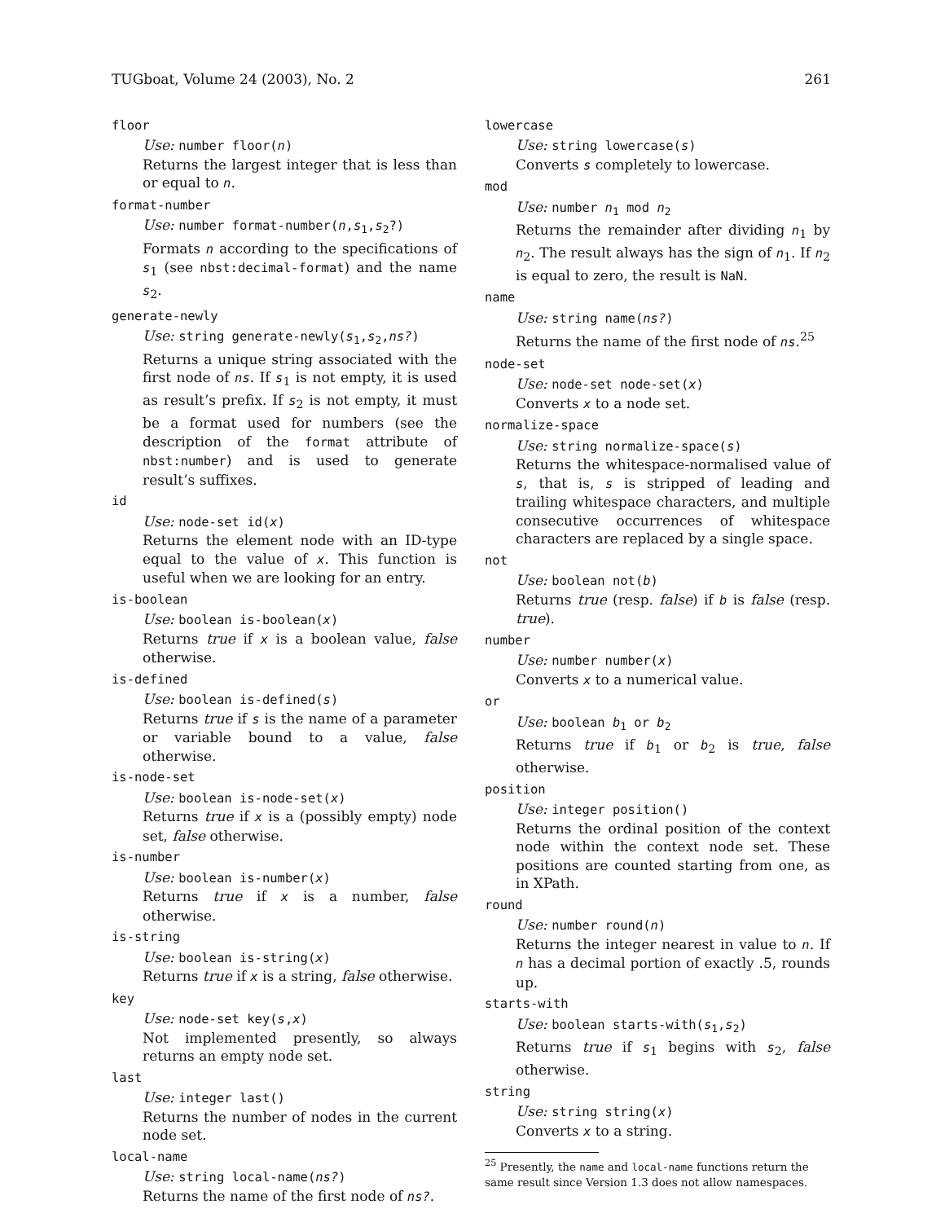TUGboat, Volume 24 (2003), No. 2 261
floor
Use: number floor(n)
Returns the largest integer that is less than or equal to n.
format-number
Use: number format-number(n,s<sub>1</sub>,s<sub>2</sub>?)
Formats n according to the specifications of s<sub>1</sub> (see nbst:decimal-format) and the name s<sub>2</sub>.
generate-newly
Use: string generate-newly(s<sub>1</sub>,s<sub>2</sub>,ns?)
Returns a unique string associated with the first node of ns. If s<sub>1</sub> is not empty, it is used as result’s prefix. If s<sub>2</sub> is not empty, it must be a format used for numbers (see the description of the format attribute of nbst:number) and is used to generate result’s suffixes.
id
Use: node-set id(x)
Returns the element node with an ID-type equal to the value of x. This function is useful when we are looking for an entry.
is-boolean
Use: boolean is-boolean(x)
Returns true if x is a boolean value, false otherwise.
is-defined
Use: boolean is-defined(s)
Returns true if s is the name of a parameter or variable bound to a value, false otherwise.
is-node-set
Use: boolean is-node-set(x)
Returns true if x is a (possibly empty) node set, false otherwise.
is-number
Use: boolean is-number(x)
Returns true if x is a number, false otherwise.
is-string
Use: boolean is-string(x)
Returns true if x is a string, false otherwise.
key
Use: node-set key(s,x)
Not implemented presently, so always returns an empty node set.
last
Use: integer last()
Returns the number of nodes in the current node set.
local-name
Use: string local-name(ns?)
Returns the name of the first node of ns?.
lowercase
Use: string lowercase(s)
Converts s completely to lowercase.
mod
Use: number n<sub>1</sub> mod n<sub>2</sub>
Returns the remainder after dividing n<sub>1</sub> by n<sub>2</sub>. The result always has the sign of n<sub>1</sub>. If n<sub>2</sub> is equal to zero, the result is NaN.
name
Use: string name(ns?)
Returns the name of the first node of ns.<sup>25</sup>
node-set
Use: node-set node-set(x)
Converts x to a node set.
normalize-space
Use: string normalize-space(s)
Returns the whitespace-normalised value of s, that is, s is stripped of leading and trailing whitespace characters, and multiple consecutive occurrences of whitespace characters are replaced by a single space.
not
Use: boolean not(b)
Returns true (resp. false) if b is false (resp. true).
number
Use: number number(x)
Converts x to a numerical value.
or
Use: boolean b<sub>1</sub> or b<sub>2</sub>
Returns true if b<sub>1</sub> or b<sub>2</sub> is true, false otherwise.
position
Use: integer position()
Returns the ordinal position of the context node within the context node set. These positions are counted starting from one, as in XPath.
round
Use: number round(n)
Returns the integer nearest in value to n. If n has a decimal portion of exactly .5, rounds up.
starts-with
Use: boolean starts-with(s<sub>1</sub>,s<sub>2</sub>)
Returns true if s<sub>1</sub> begins with s<sub>2</sub>, false otherwise.
string
Use: string string(x)
Converts x to a string.
<sup>25</sup> Presently, the name and local-name functions return the same result since Version 1.3 does not allow namespaces.